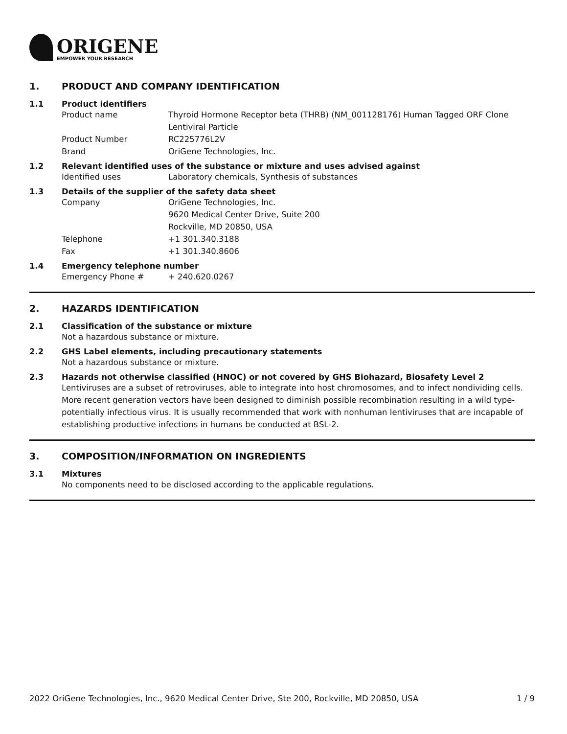ORIGENE
EMPOWER YOUR RESEARCH
1. PRODUCT AND COMPANY IDENTIFICATION
1.1 Product identifiers
Product name Thyroid Hormone Receptor beta (THRB) (NM_001128176) Human Tagged ORF Clone Lentiviral Particle
Product Number RC225776L2V
Brand OriGene Technologies, Inc.
1.2 Relevant identified uses of the substance or mixture and uses advised against
Identified uses Laboratory chemicals, Synthesis of substances
1.3 Details of the supplier of the safety data sheet
Company OriGene Technologies, Inc.
9620 Medical Center Drive, Suite 200
Rockville, MD 20850, USA
Telephone +1 301.340.3188
Fax +1 301.340.8606
1.4 Emergency telephone number
Emergency Phone # + 240.620.0267
2. HAZARDS IDENTIFICATION
2.1 Classification of the substance or mixture
Not a hazardous substance or mixture.
2.2 GHS Label elements, including precautionary statements
Not a hazardous substance or mixture.
2.3 Hazards not otherwise classified (HNOC) or not covered by GHS Biohazard, Biosafety Level 2
Lentiviruses are a subset of retroviruses, able to integrate into host chromosomes, and to infect nondividing cells. More recent generation vectors have been designed to diminish possible recombination resulting in a wild type- potentially infectious virus. It is usually recommended that work with nonhuman lentiviruses that are incapable of establishing productive infections in humans be conducted at BSL-2.
3. COMPOSITION/INFORMATION ON INGREDIENTS
3.1 Mixtures
No components need to be disclosed according to the applicable regulations.
2022 OriGene Technologies, Inc., 9620 Medical Center Drive, Ste 200, Rockville, MD 20850, USA 1 / 9